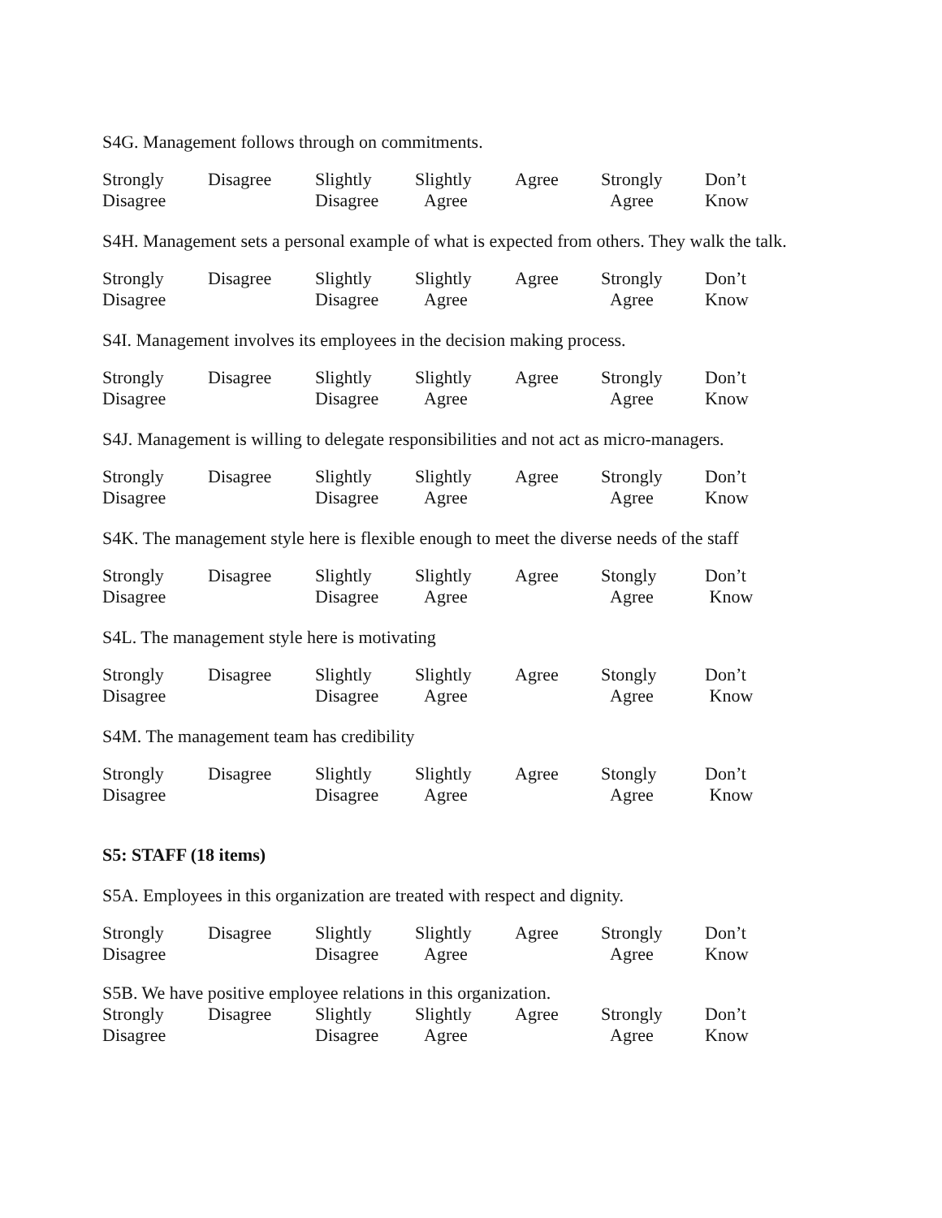S4G. Management follows through on commitments.
| Strongly Disagree | Disagree | Slightly Disagree | Slightly Agree | Agree | Strongly Agree | Don’t Know |
S4H. Management sets a personal example of what is expected from others. They walk the talk.
| Strongly Disagree | Disagree | Slightly Disagree | Slightly Agree | Agree | Strongly Agree | Don’t Know |
S4I. Management involves its employees in the decision making process.
| Strongly Disagree | Disagree | Slightly Disagree | Slightly Agree | Agree | Strongly Agree | Don’t Know |
S4J. Management is willing to delegate responsibilities and not act as micro-managers.
| Strongly Disagree | Disagree | Slightly Disagree | Slightly Agree | Agree | Strongly Agree | Don’t Know |
S4K. The management style here is flexible enough to meet the diverse needs of the staff
| Strongly Disagree | Disagree | Slightly Disagree | Slightly Agree | Agree | Stongly Agree | Don’t Know |
S4L. The management style here is motivating
| Strongly Disagree | Disagree | Slightly Disagree | Slightly Agree | Agree | Stongly Agree | Don’t Know |
S4M. The management team has credibility
| Strongly Disagree | Disagree | Slightly Disagree | Slightly Agree | Agree | Stongly Agree | Don’t Know |
S5: STAFF (18 items)
S5A. Employees in this organization are treated with respect and dignity.
| Strongly Disagree | Disagree | Slightly Disagree | Slightly Agree | Agree | Strongly Agree | Don’t Know |
S5B. We have positive employee relations in this organization.
| Strongly Disagree | Disagree | Slightly Disagree | Slightly Agree | Agree | Strongly Agree | Don’t Know |